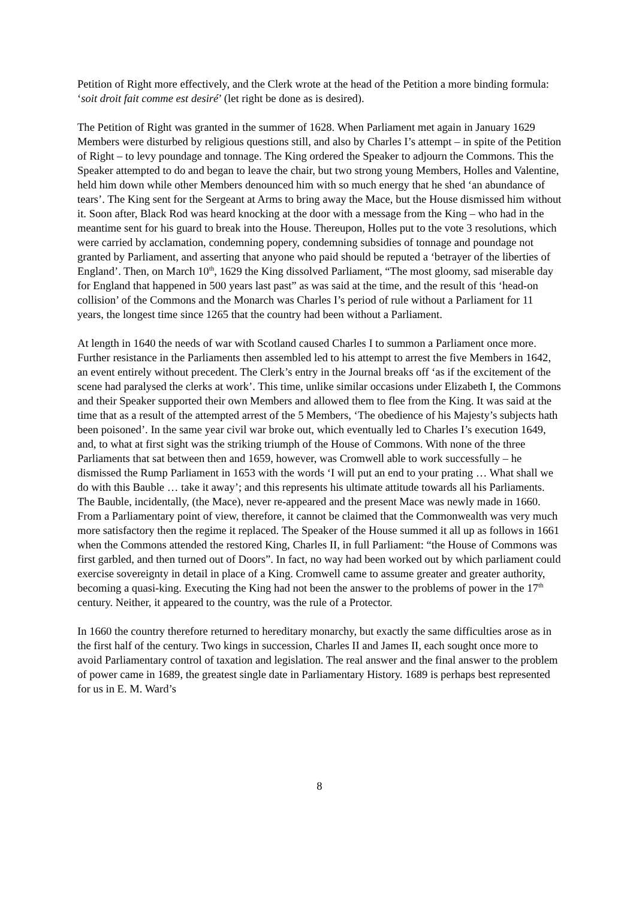Petition of Right more effectively, and the Clerk wrote at the head of the Petition a more binding formula: ‘soit droit fait comme est desiré’ (let right be done as is desired).
The Petition of Right was granted in the summer of 1628. When Parliament met again in January 1629 Members were disturbed by religious questions still, and also by Charles I’s attempt – in spite of the Petition of Right – to levy poundage and tonnage. The King ordered the Speaker to adjourn the Commons. This the Speaker attempted to do and began to leave the chair, but two strong young Members, Holles and Valentine, held him down while other Members denounced him with so much energy that he shed ‘an abundance of tears’. The King sent for the Sergeant at Arms to bring away the Mace, but the House dismissed him without it. Soon after, Black Rod was heard knocking at the door with a message from the King – who had in the meantime sent for his guard to break into the House. Thereupon, Holles put to the vote 3 resolutions, which were carried by acclamation, condemning popery, condemning subsidies of tonnage and poundage not granted by Parliament, and asserting that anyone who paid should be reputed a ‘betrayer of the liberties of England’. Then, on March 10<sup>th</sup>, 1629 the King dissolved Parliament, “The most gloomy, sad miserable day for England that happened in 500 years last past” as was said at the time, and the result of this ‘head-on collision’ of the Commons and the Monarch was Charles I’s period of rule without a Parliament for 11 years, the longest time since 1265 that the country had been without a Parliament.
At length in 1640 the needs of war with Scotland caused Charles I to summon a Parliament once more. Further resistance in the Parliaments then assembled led to his attempt to arrest the five Members in 1642, an event entirely without precedent. The Clerk’s entry in the Journal breaks off ‘as if the excitement of the scene had paralysed the clerks at work’. This time, unlike similar occasions under Elizabeth I, the Commons and their Speaker supported their own Members and allowed them to flee from the King. It was said at the time that as a result of the attempted arrest of the 5 Members, ‘The obedience of his Majesty’s subjects hath been poisoned’. In the same year civil war broke out, which eventually led to Charles I’s execution 1649, and, to what at first sight was the striking triumph of the House of Commons. With none of the three Parliaments that sat between then and 1659, however, was Cromwell able to work successfully – he dismissed the Rump Parliament in 1653 with the words ‘I will put an end to your prating … What shall we do with this Bauble … take it away’; and this represents his ultimate attitude towards all his Parliaments. The Bauble, incidentally, (the Mace), never re-appeared and the present Mace was newly made in 1660. From a Parliamentary point of view, therefore, it cannot be claimed that the Commonwealth was very much more satisfactory then the regime it replaced. The Speaker of the House summed it all up as follows in 1661 when the Commons attended the restored King, Charles II, in full Parliament: “the House of Commons was first garbled, and then turned out of Doors”. In fact, no way had been worked out by which parliament could exercise sovereignty in detail in place of a King. Cromwell came to assume greater and greater authority, becoming a quasi-king. Executing the King had not been the answer to the problems of power in the 17<sup>th</sup> century. Neither, it appeared to the country, was the rule of a Protector.
In 1660 the country therefore returned to hereditary monarchy, but exactly the same difficulties arose as in the first half of the century. Two kings in succession, Charles II and James II, each sought once more to avoid Parliamentary control of taxation and legislation. The real answer and the final answer to the problem of power came in 1689, the greatest single date in Parliamentary History. 1689 is perhaps best represented for us in E. M. Ward’s
8